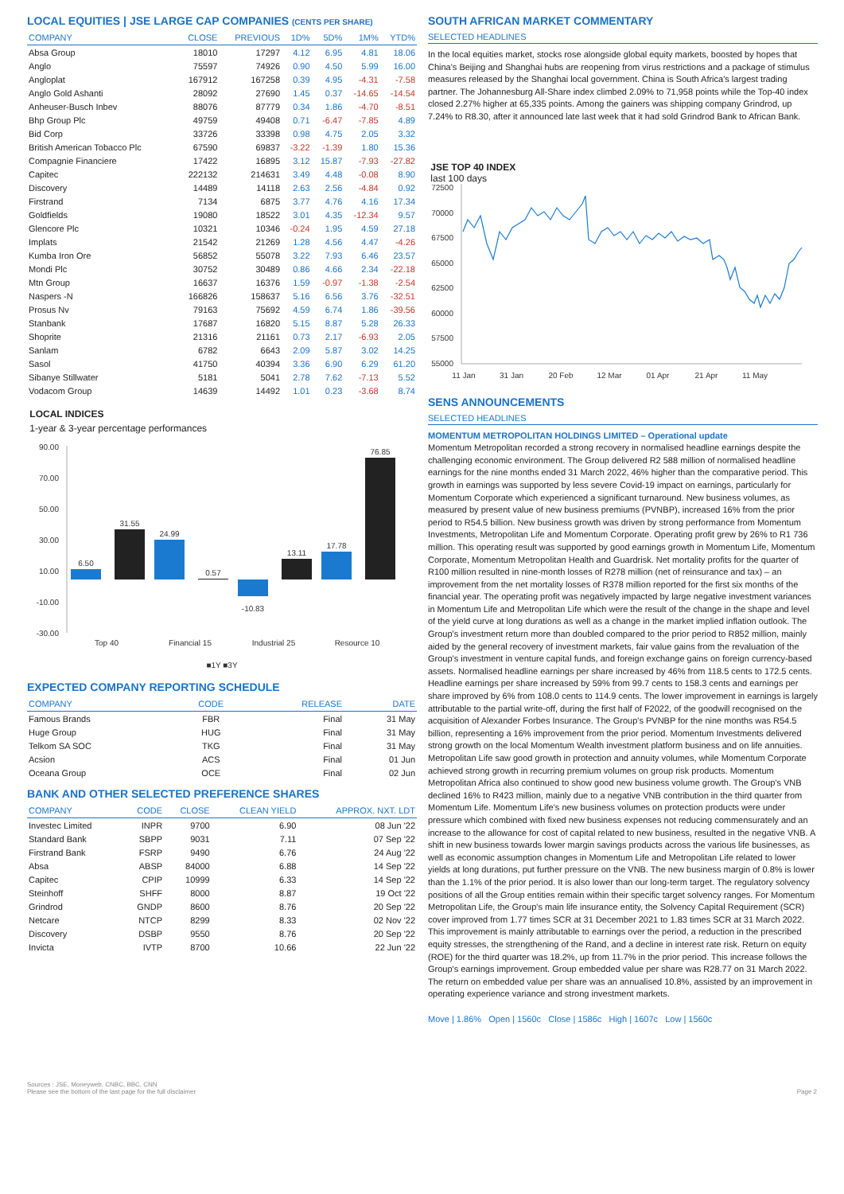LOCAL EQUITIES | JSE LARGE CAP COMPANIES (CENTS PER SHARE)
| COMPANY | CLOSE | PREVIOUS | 1D% | 5D% | 1M% | YTD% |
| --- | --- | --- | --- | --- | --- | --- |
| Absa Group | 18010 | 17297 | 4.12 | 6.95 | 4.81 | 18.06 |
| Anglo | 75597 | 74926 | 0.90 | 4.50 | 5.99 | 16.00 |
| Angloplat | 167912 | 167258 | 0.39 | 4.95 | -4.31 | -7.58 |
| Anglo Gold Ashanti | 28092 | 27690 | 1.45 | 0.37 | -14.65 | -14.54 |
| Anheuser-Busch Inbev | 88076 | 87779 | 0.34 | 1.86 | -4.70 | -8.51 |
| Bhp Group Plc | 49759 | 49408 | 0.71 | -6.47 | -7.85 | 4.89 |
| Bid Corp | 33726 | 33398 | 0.98 | 4.75 | 2.05 | 3.32 |
| British American Tobacco Plc | 67590 | 69837 | -3.22 | -1.39 | 1.80 | 15.36 |
| Compagnie Financiere | 17422 | 16895 | 3.12 | 15.87 | -7.93 | -27.82 |
| Capitec | 222132 | 214631 | 3.49 | 4.48 | -0.08 | 8.90 |
| Discovery | 14489 | 14118 | 2.63 | 2.56 | -4.84 | 0.92 |
| Firstrand | 7134 | 6875 | 3.77 | 4.76 | 4.16 | 17.34 |
| Goldfields | 19080 | 18522 | 3.01 | 4.35 | -12.34 | 9.57 |
| Glencore Plc | 10321 | 10346 | -0.24 | 1.95 | 4.59 | 27.18 |
| Implats | 21542 | 21269 | 1.28 | 4.56 | 4.47 | -4.26 |
| Kumba Iron Ore | 56852 | 55078 | 3.22 | 7.93 | 6.46 | 23.57 |
| Mondi Plc | 30752 | 30489 | 0.86 | 4.66 | 2.34 | -22.18 |
| Mtn Group | 16637 | 16376 | 1.59 | -0.97 | -1.38 | -2.54 |
| Naspers -N | 166826 | 158637 | 5.16 | 6.56 | 3.76 | -32.51 |
| Prosus Nv | 79163 | 75692 | 4.59 | 6.74 | 1.86 | -39.56 |
| Stanbank | 17687 | 16820 | 5.15 | 8.87 | 5.28 | 26.33 |
| Shoprite | 21316 | 21161 | 0.73 | 2.17 | -6.93 | 2.05 |
| Sanlam | 6782 | 6643 | 2.09 | 5.87 | 3.02 | 14.25 |
| Sasol | 41750 | 40394 | 3.36 | 6.90 | 6.29 | 61.20 |
| Sibanye Stillwater | 5181 | 5041 | 2.78 | 7.62 | -7.13 | 5.52 |
| Vodacom Group | 14639 | 14492 | 1.01 | 0.23 | -3.68 | 8.74 |
LOCAL INDICES
1-year & 3-year percentage performances
90.00
70.00
50.00
30.00
10.00
-10.00
-30.00
6.50
31.55
24.99
0.57
-10.83
13.11
17.78
76.85
Top 40
Financial 15
Industrial 25
Resource 10
■1Y ■3Y
EXPECTED COMPANY REPORTING SCHEDULE
| COMPANY | CODE | RELEASE | DATE |
| --- | --- | --- | --- |
| Famous Brands | FBR | Final | 31 May |
| Huge Group | HUG | Final | 31 May |
| Telkom SA SOC | TKG | Final | 31 May |
| Acsion | ACS | Final | 01 Jun |
| Oceana Group | OCE | Final | 02 Jun |
BANK AND OTHER SELECTED PREFERENCE SHARES
| COMPANY | CODE | CLOSE | CLEAN YIELD | APPROX. NXT. LDT |
| --- | --- | --- | --- | --- |
| Investec Limited | INPR | 9700 | 6.90 | 08 Jun '22 |
| Standard Bank | SBPP | 9031 | 7.11 | 07 Sep '22 |
| Firstrand Bank | FSRP | 9490 | 6.76 | 24 Aug '22 |
| Absa | ABSP | 84000 | 6.88 | 14 Sep '22 |
| Capitec | CPIP | 10999 | 6.33 | 14 Sep '22 |
| Steinhoff | SHFF | 8000 | 8.87 | 19 Oct '22 |
| Grindrod | GNDP | 8600 | 8.76 | 20 Sep '22 |
| Netcare | NTCP | 8299 | 8.33 | 02 Nov '22 |
| Discovery | DSBP | 9550 | 8.76 | 20 Sep '22 |
| Invicta | IVTP | 8700 | 10.66 | 22 Jun '22 |
SOUTH AFRICAN MARKET COMMENTARY
SELECTED HEADLINES
In the local equities market, stocks rose alongside global equity markets, boosted by hopes that China's Beijing and Shanghai hubs are reopening from virus restrictions and a package of stimulus measures released by the Shanghai local government. China is South Africa's largest trading partner. The Johannesburg All-Share index climbed 2.09% to 71,958 points while the Top-40 index closed 2.27% higher at 65,335 points. Among the gainers was shipping company Grindrod, up 7.24% to R8.30, after it announced late last week that it had sold Grindrod Bank to African Bank.
JSE TOP 40 INDEX
last 100 days
72500
70000
67500
65000
62500
60000
57500
55000
11 Jan
31 Jan
20 Feb
12 Mar
01 Apr
21 Apr
11 May
SENS ANNOUNCEMENTS
SELECTED HEADLINES
MOMENTUM METROPOLITAN HOLDINGS LIMITED – Operational update
Momentum Metropolitan recorded a strong recovery in normalised headline earnings despite the challenging economic environment. The Group delivered R2 588 million of normalised headline earnings for the nine months ended 31 March 2022, 46% higher than the comparative period. This growth in earnings was supported by less severe Covid-19 impact on earnings, particularly for Momentum Corporate which experienced a significant turnaround. New business volumes, as measured by present value of new business premiums (PVNBP), increased 16% from the prior period to R54.5 billion. New business growth was driven by strong performance from Momentum Investments, Metropolitan Life and Momentum Corporate. Operating profit grew by 26% to R1 736 million. This operating result was supported by good earnings growth in Momentum Life, Momentum Corporate, Momentum Metropolitan Health and Guardrisk. Net mortality profits for the quarter of R100 million resulted in nine-month losses of R278 million (net of reinsurance and tax) – an improvement from the net mortality losses of R378 million reported for the first six months of the financial year. The operating profit was negatively impacted by large negative investment variances in Momentum Life and Metropolitan Life which were the result of the change in the shape and level of the yield curve at long durations as well as a change in the market implied inflation outlook. The Group's investment return more than doubled compared to the prior period to R852 million, mainly aided by the general recovery of investment markets, fair value gains from the revaluation of the Group's investment in venture capital funds, and foreign exchange gains on foreign currency-based assets. Normalised headline earnings per share increased by 46% from 118.5 cents to 172.5 cents. Headline earnings per share increased by 59% from 99.7 cents to 158.3 cents and earnings per share improved by 6% from 108.0 cents to 114.9 cents. The lower improvement in earnings is largely attributable to the partial write-off, during the first half of F2022, of the goodwill recognised on the acquisition of Alexander Forbes Insurance. The Group's PVNBP for the nine months was R54.5 billion, representing a 16% improvement from the prior period. Momentum Investments delivered strong growth on the local Momentum Wealth investment platform business and on life annuities. Metropolitan Life saw good growth in protection and annuity volumes, while Momentum Corporate achieved strong growth in recurring premium volumes on group risk products. Momentum Metropolitan Africa also continued to show good new business volume growth. The Group's VNB declined 16% to R423 million, mainly due to a negative VNB contribution in the third quarter from Momentum Life. Momentum Life's new business volumes on protection products were under pressure which combined with fixed new business expenses not reducing commensurately and an increase to the allowance for cost of capital related to new business, resulted in the negative VNB. A shift in new business towards lower margin savings products across the various life businesses, as well as economic assumption changes in Momentum Life and Metropolitan Life related to lower yields at long durations, put further pressure on the VNB. The new business margin of 0.8% is lower than the 1.1% of the prior period. It is also lower than our long-term target. The regulatory solvency positions of all the Group entities remain within their specific target solvency ranges. For Momentum Metropolitan Life, the Group's main life insurance entity, the Solvency Capital Requirement (SCR) cover improved from 1.77 times SCR at 31 December 2021 to 1.83 times SCR at 31 March 2022. This improvement is mainly attributable to earnings over the period, a reduction in the prescribed equity stresses, the strengthening of the Rand, and a decline in interest rate risk. Return on equity (ROE) for the third quarter was 18.2%, up from 11.7% in the prior period. This increase follows the Group's earnings improvement. Group embedded value per share was R28.77 on 31 March 2022. The return on embedded value per share was an annualised 10.8%, assisted by an improvement in operating experience variance and strong investment markets.
Move | 1.86% Open | 1560c Close | 1586c High | 1607c Low | 1560c
Sources : JSE, Moneyweb, CNBC, BBC, CNN
Please see the bottom of the last page for the full disclaimer
Page 2